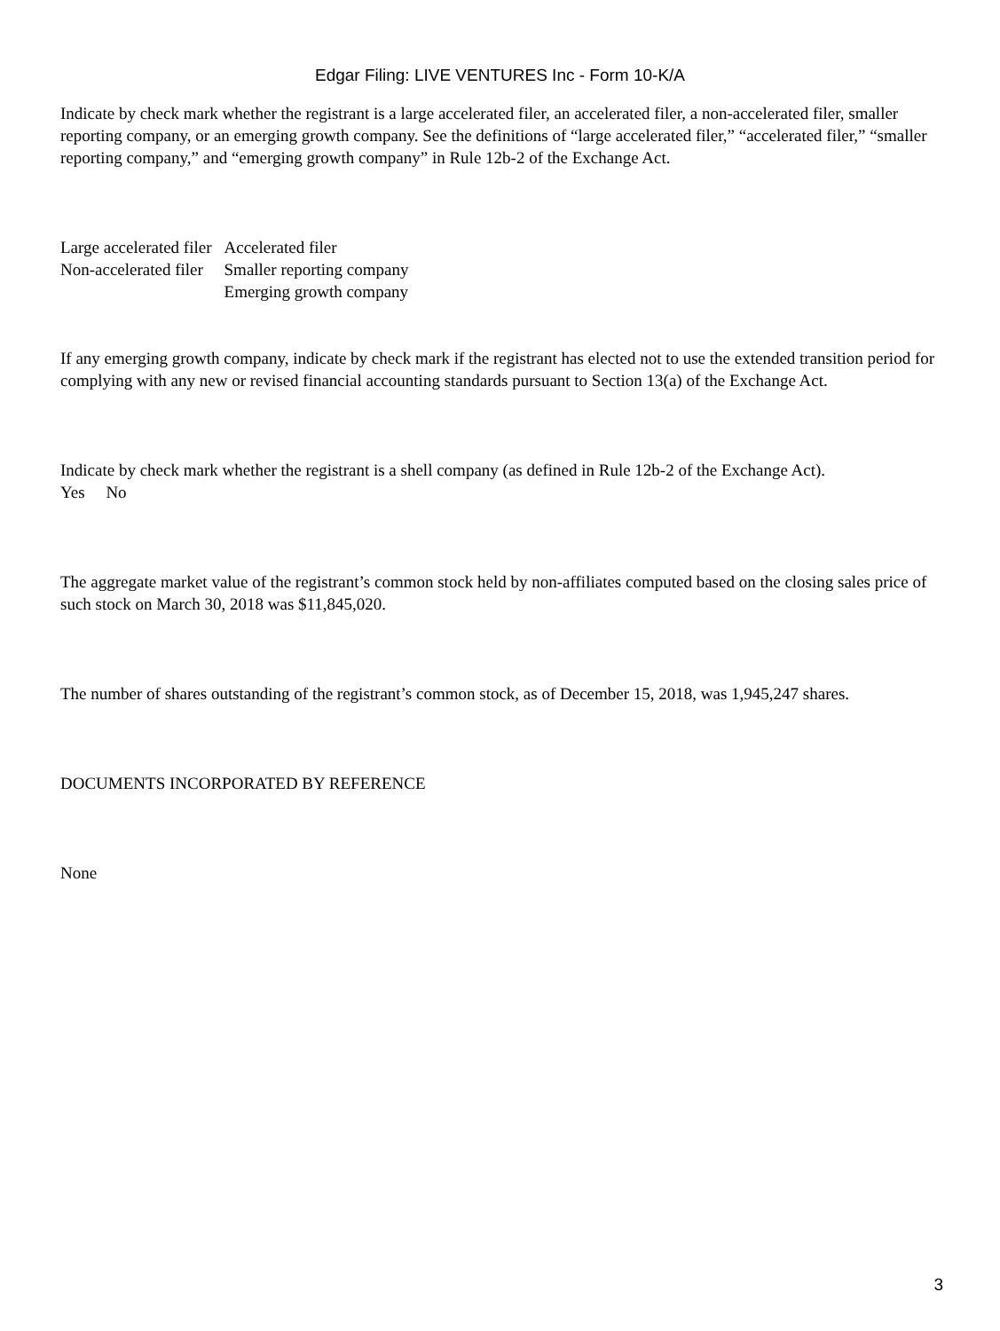Edgar Filing: LIVE VENTURES Inc - Form 10-K/A
Indicate by check mark whether the registrant is a large accelerated filer, an accelerated filer, a non-accelerated filer, smaller reporting company, or an emerging growth company. See the definitions of “large accelerated filer,” “accelerated filer,” “smaller reporting company,” and “emerging growth company” in Rule 12b-2 of the Exchange Act.
| Large accelerated filer | Accelerated filer |
| Non-accelerated filer | Smaller reporting company |
| | Emerging growth company |
If any emerging growth company, indicate by check mark if the registrant has elected not to use the extended transition period for complying with any new or revised financial accounting standards pursuant to Section 13(a) of the Exchange Act.
Indicate by check mark whether the registrant is a shell company (as defined in Rule 12b-2 of the Exchange Act).
Yes No
The aggregate market value of the registrant’s common stock held by non-affiliates computed based on the closing sales price of such stock on March 30, 2018 was $11,845,020.
The number of shares outstanding of the registrant’s common stock, as of December 15, 2018, was 1,945,247 shares.
DOCUMENTS INCORPORATED BY REFERENCE
None
3